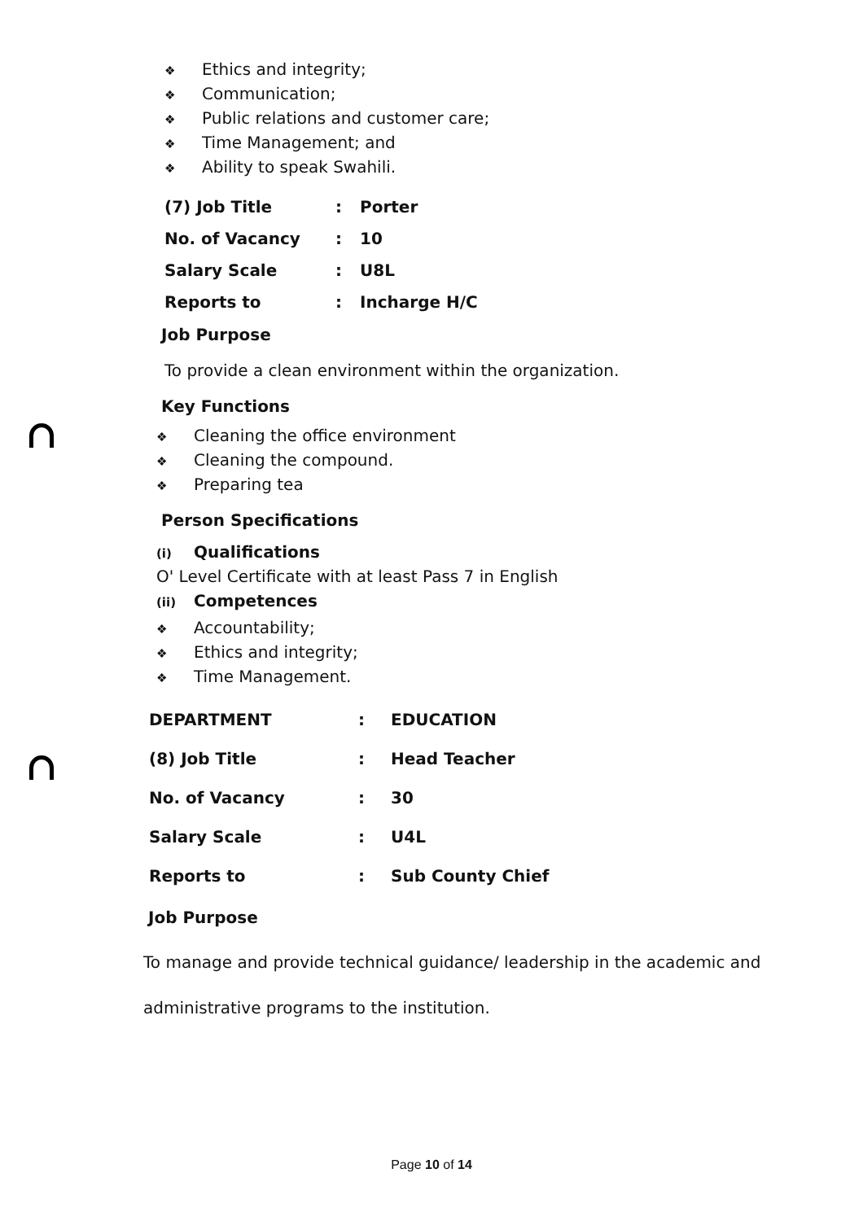❖ Ethics and integrity;
❖ Communication;
❖ Public relations and customer care;
❖ Time Management; and
❖ Ability to speak Swahili.
| (7) Job Title | : | Porter |
| No. of Vacancy | : | 10 |
| Salary Scale | : | U8L |
| Reports to | : | Incharge H/C |
Job Purpose
To provide a clean environment within the organization.
Key Functions
❖ Cleaning the office environment
❖ Cleaning the compound.
❖ Preparing tea
Person Specifications
(i) Qualifications
O' Level Certificate with at least Pass 7 in English
(ii) Competences
❖ Accountability;
❖ Ethics and integrity;
❖ Time Management.
| DEPARTMENT | : | EDUCATION |
| (8) Job Title | : | Head Teacher |
| No. of Vacancy | : | 30 |
| Salary Scale | : | U4L |
| Reports to | : | Sub County Chief |
Job Purpose
To manage and provide technical guidance/ leadership in the academic and administrative programs to the institution.
Page 10 of 14